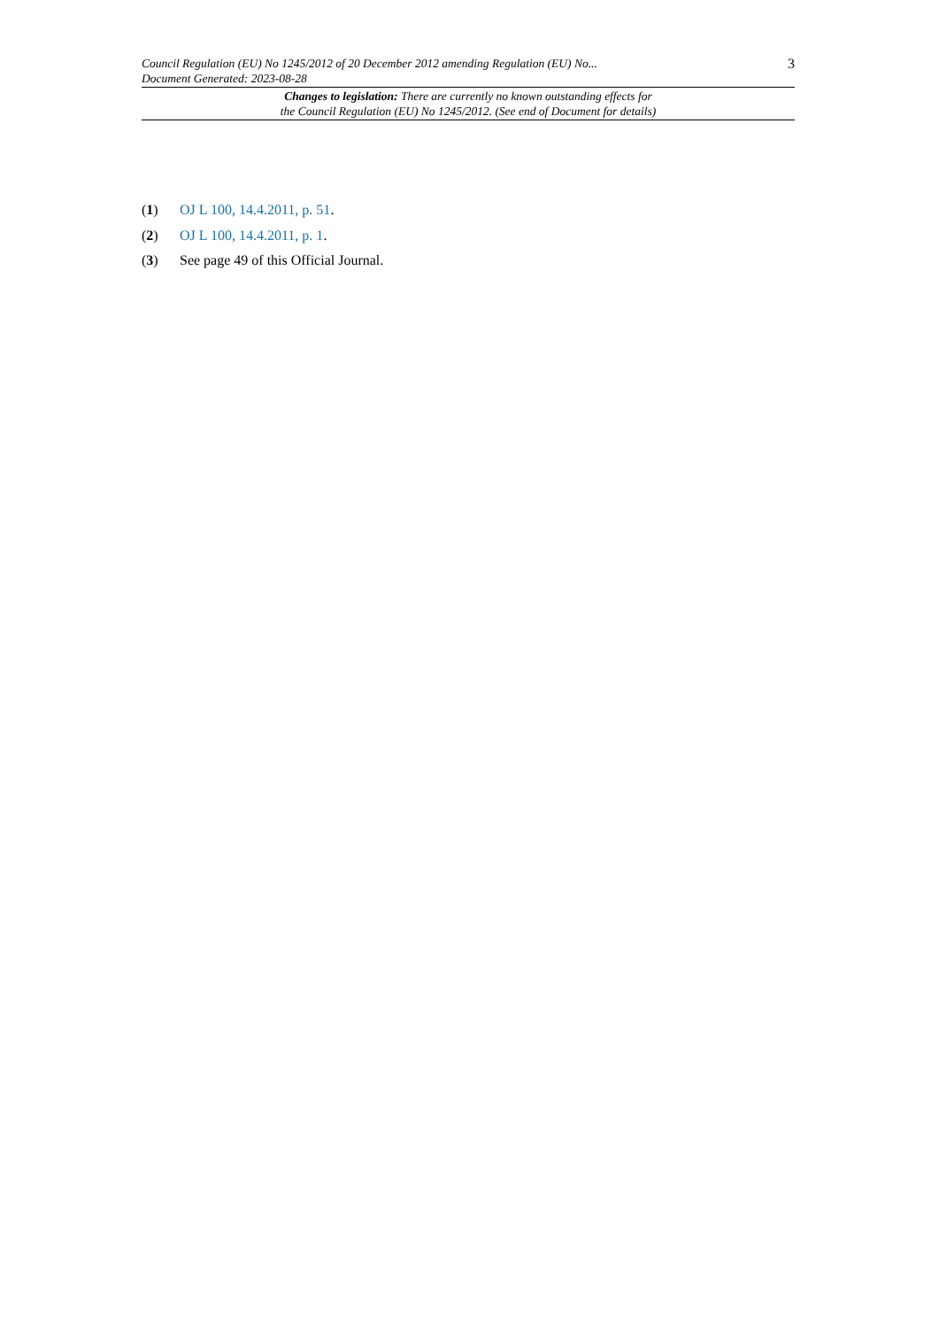Council Regulation (EU) No 1245/2012 of 20 December 2012 amending Regulation (EU) No...
Document Generated: 2023-08-28
3
Changes to legislation: There are currently no known outstanding effects for
the Council Regulation (EU) No 1245/2012. (See end of Document for details)
(1) OJ L 100, 14.4.2011, p. 51.
(2) OJ L 100, 14.4.2011, p. 1.
(3) See page 49 of this Official Journal.